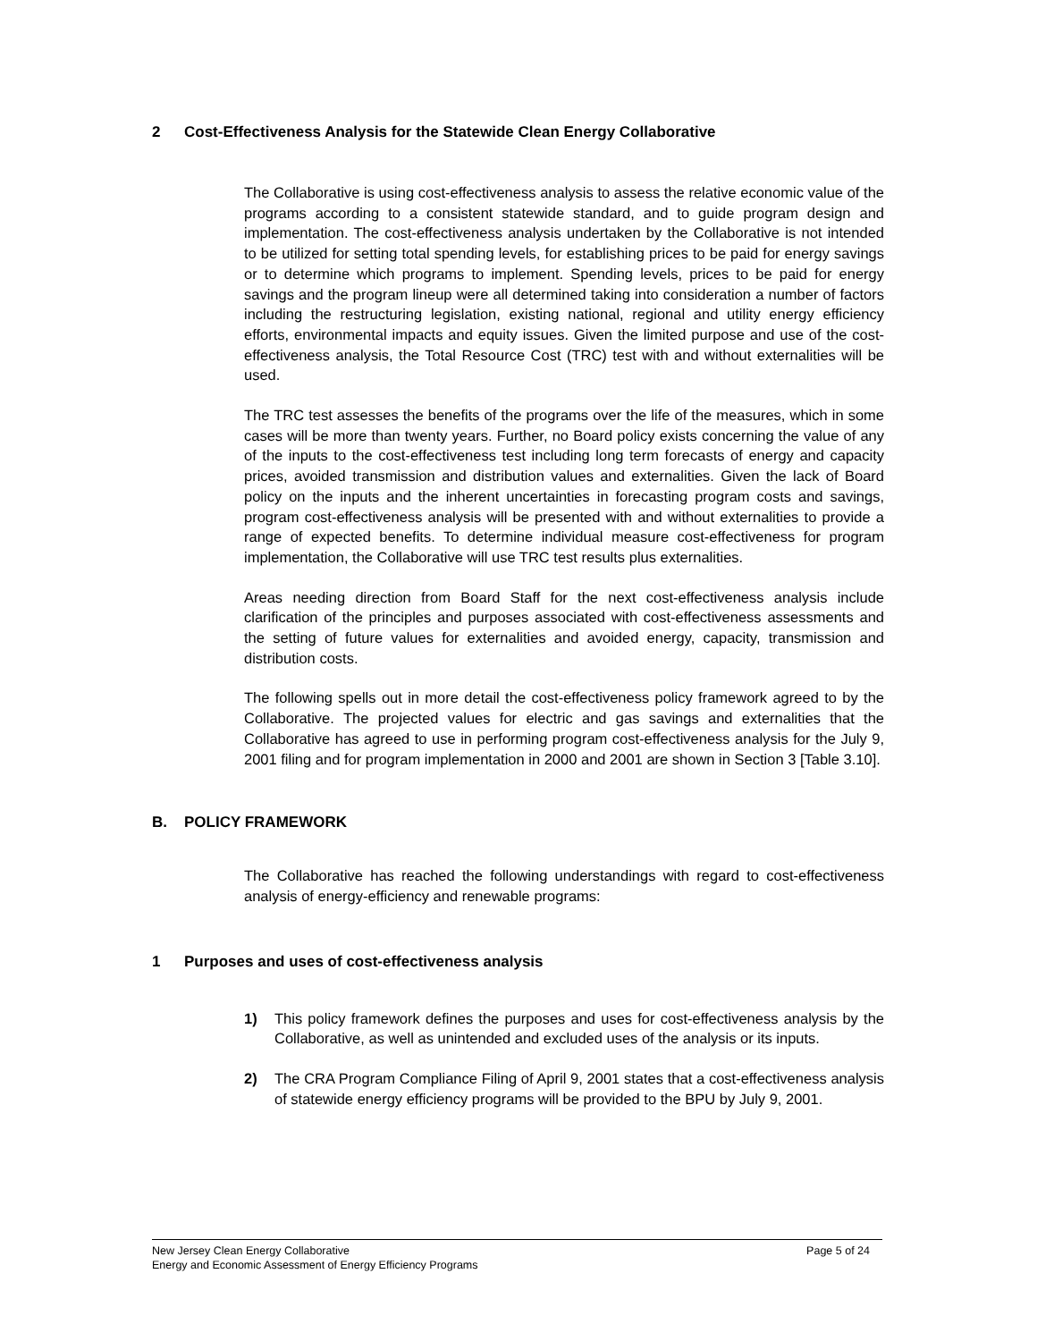2 Cost-Effectiveness Analysis for the Statewide Clean Energy Collaborative
The Collaborative is using cost-effectiveness analysis to assess the relative economic value of the programs according to a consistent statewide standard, and to guide program design and implementation. The cost-effectiveness analysis undertaken by the Collaborative is not intended to be utilized for setting total spending levels, for establishing prices to be paid for energy savings or to determine which programs to implement. Spending levels, prices to be paid for energy savings and the program lineup were all determined taking into consideration a number of factors including the restructuring legislation, existing national, regional and utility energy efficiency efforts, environmental impacts and equity issues. Given the limited purpose and use of the cost-effectiveness analysis, the Total Resource Cost (TRC) test with and without externalities will be used.
The TRC test assesses the benefits of the programs over the life of the measures, which in some cases will be more than twenty years. Further, no Board policy exists concerning the value of any of the inputs to the cost-effectiveness test including long term forecasts of energy and capacity prices, avoided transmission and distribution values and externalities. Given the lack of Board policy on the inputs and the inherent uncertainties in forecasting program costs and savings, program cost-effectiveness analysis will be presented with and without externalities to provide a range of expected benefits. To determine individual measure cost-effectiveness for program implementation, the Collaborative will use TRC test results plus externalities.
Areas needing direction from Board Staff for the next cost-effectiveness analysis include clarification of the principles and purposes associated with cost-effectiveness assessments and the setting of future values for externalities and avoided energy, capacity, transmission and distribution costs.
The following spells out in more detail the cost-effectiveness policy framework agreed to by the Collaborative. The projected values for electric and gas savings and externalities that the Collaborative has agreed to use in performing program cost-effectiveness analysis for the July 9, 2001 filing and for program implementation in 2000 and 2001 are shown in Section 3 [Table 3.10].
B. POLICY FRAMEWORK
The Collaborative has reached the following understandings with regard to cost-effectiveness analysis of energy-efficiency and renewable programs:
1 Purposes and uses of cost-effectiveness analysis
1) This policy framework defines the purposes and uses for cost-effectiveness analysis by the Collaborative, as well as unintended and excluded uses of the analysis or its inputs.
2) The CRA Program Compliance Filing of April 9, 2001 states that a cost-effectiveness analysis of statewide energy efficiency programs will be provided to the BPU by July 9, 2001.
Page 5 of 24 New Jersey Clean Energy Collaborative
Energy and Economic Assessment of Energy Efficiency Programs